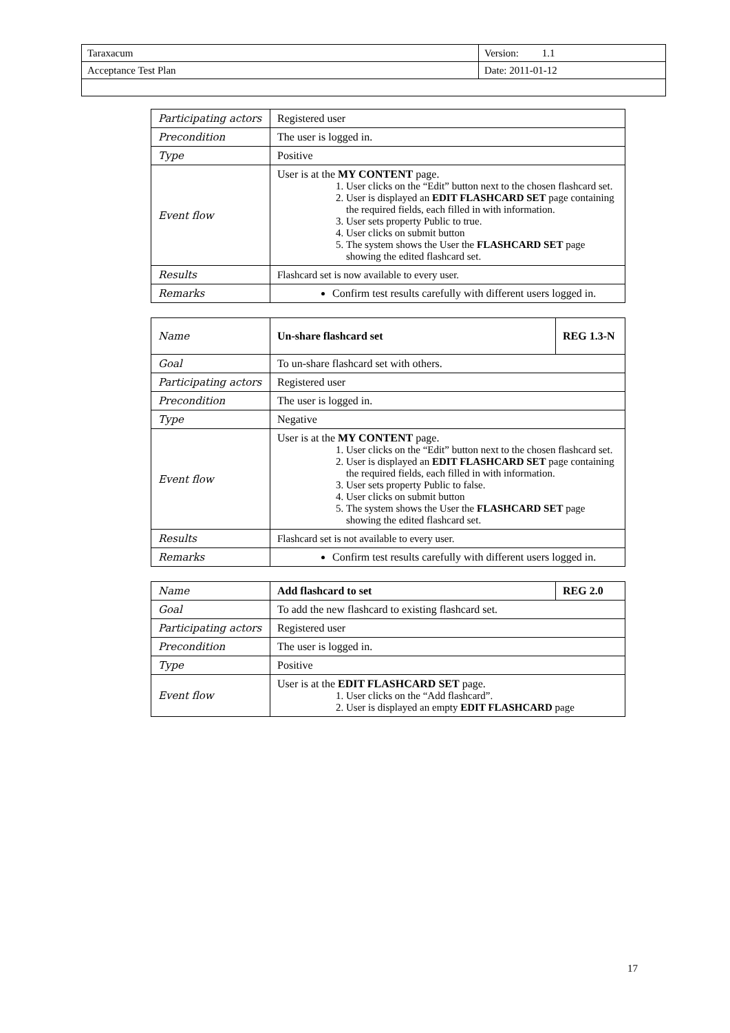| Taraxacum | Version: 1.1 |
| Acceptance Test Plan | Date: 2011-01-12 |
| Participating actors | Registered user |
| Precondition | The user is logged in. |
| Type | Positive |
| Event flow | User is at the MY CONTENT page. 1. User clicks on the “Edit” button next to the chosen flashcard set. 2. User is displayed an EDIT FLASHCARD SET page containing the required fields, each filled in with information. 3. User sets property Public to true. 4. User clicks on submit button 5. The system shows the User the FLASHCARD SET page showing the edited flashcard set. |
| Results | Flashcard set is now available to every user. |
| Remarks | Confirm test results carefully with different users logged in. |
| Name | Un-share flashcard set | REG 1.3-N |
| Goal | To un-share flashcard set with others. | |
| Participating actors | Registered user | |
| Precondition | The user is logged in. | |
| Type | Negative | |
| Event flow | User is at the MY CONTENT page. 1. User clicks on the “Edit” button next to the chosen flashcard set. 2. User is displayed an EDIT FLASHCARD SET page containing the required fields, each filled in with information. 3. User sets property Public to false. 4. User clicks on submit button 5. The system shows the User the FLASHCARD SET page showing the edited flashcard set. | |
| Results | Flashcard set is not available to every user. | |
| Remarks | Confirm test results carefully with different users logged in. | |
| Name | Add flashcard to set | REG 2.0 |
| Goal | To add the new flashcard to existing flashcard set. | |
| Participating actors | Registered user | |
| Precondition | The user is logged in. | |
| Type | Positive | |
| Event flow | User is at the EDIT FLASHCARD SET page. 1. User clicks on the “Add flashcard”. 2. User is displayed an empty EDIT FLASHCARD page | |
17